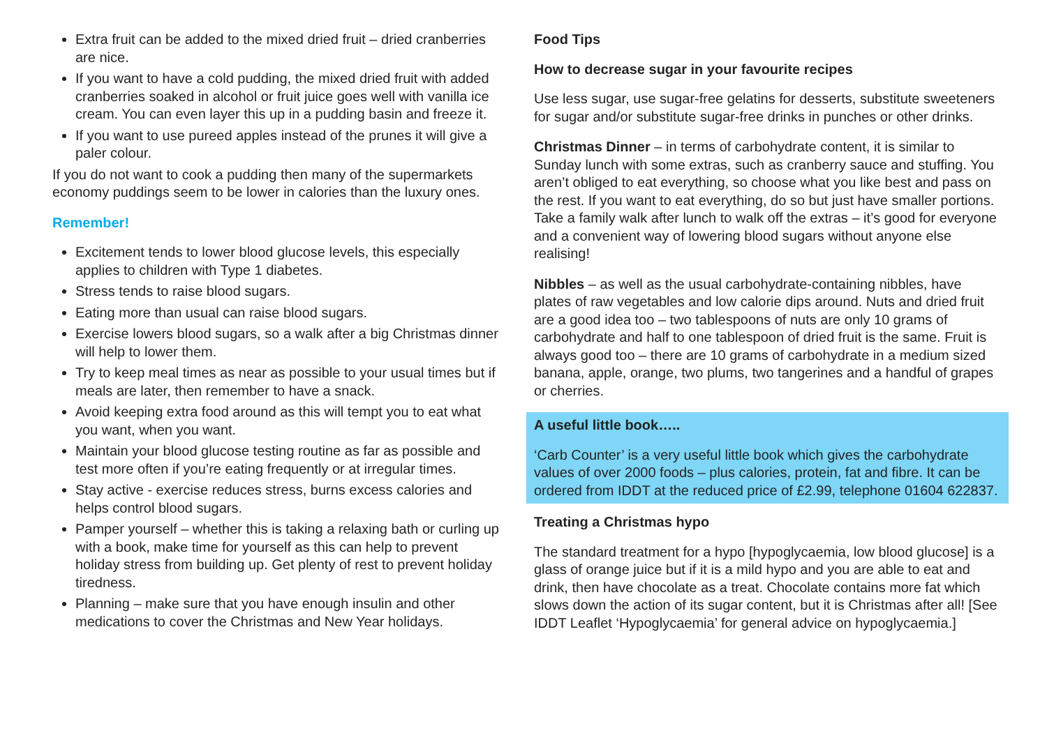Extra fruit can be added to the mixed dried fruit – dried cranberries are nice.
If you want to have a cold pudding, the mixed dried fruit with added cranberries soaked in alcohol or fruit juice goes well with vanilla ice cream. You can even layer this up in a pudding basin and freeze it.
If you want to use pureed apples instead of the prunes it will give a paler colour.
If you do not want to cook a pudding then many of the supermarkets economy puddings seem to be lower in calories than the luxury ones.
Remember!
Excitement tends to lower blood glucose levels, this especially applies to children with Type 1 diabetes.
Stress tends to raise blood sugars.
Eating more than usual can raise blood sugars.
Exercise lowers blood sugars, so a walk after a big Christmas dinner will help to lower them.
Try to keep meal times as near as possible to your usual times but if meals are later, then remember to have a snack.
Avoid keeping extra food around as this will tempt you to eat what you want, when you want.
Maintain your blood glucose testing routine as far as possible and test more often if you’re eating frequently or at irregular times.
Stay active - exercise reduces stress, burns excess calories and helps control blood sugars.
Pamper yourself – whether this is taking a relaxing bath or curling up with a book, make time for yourself as this can help to prevent holiday stress from building up. Get plenty of rest to prevent holiday tiredness.
Planning – make sure that you have enough insulin and other medications to cover the Christmas and New Year holidays.
Food Tips
How to decrease sugar in your favourite recipes
Use less sugar, use sugar-free gelatins for desserts, substitute sweeteners for sugar and/or substitute sugar-free drinks in punches or other drinks.
Christmas Dinner – in terms of carbohydrate content, it is similar to Sunday lunch with some extras, such as cranberry sauce and stuffing. You aren’t obliged to eat everything, so choose what you like best and pass on the rest. If you want to eat everything, do so but just have smaller portions. Take a family walk after lunch to walk off the extras – it’s good for everyone and a convenient way of lowering blood sugars without anyone else realising!
Nibbles – as well as the usual carbohydrate-containing nibbles, have plates of raw vegetables and low calorie dips around. Nuts and dried fruit are a good idea too – two tablespoons of nuts are only 10 grams of carbohydrate and half to one tablespoon of dried fruit is the same. Fruit is always good too – there are 10 grams of carbohydrate in a medium sized banana, apple, orange, two plums, two tangerines and a handful of grapes or cherries.
A useful little book…..
‘Carb Counter’ is a very useful little book which gives the carbohydrate values of over 2000 foods – plus calories, protein, fat and fibre. It can be ordered from IDDT at the reduced price of £2.99, telephone 01604 622837.
Treating a Christmas hypo
The standard treatment for a hypo [hypoglycaemia, low blood glucose] is a glass of orange juice but if it is a mild hypo and you are able to eat and drink, then have chocolate as a treat. Chocolate contains more fat which slows down the action of its sugar content, but it is Christmas after all! [See IDDT Leaflet ‘Hypoglycaemia’ for general advice on hypoglycaemia.]